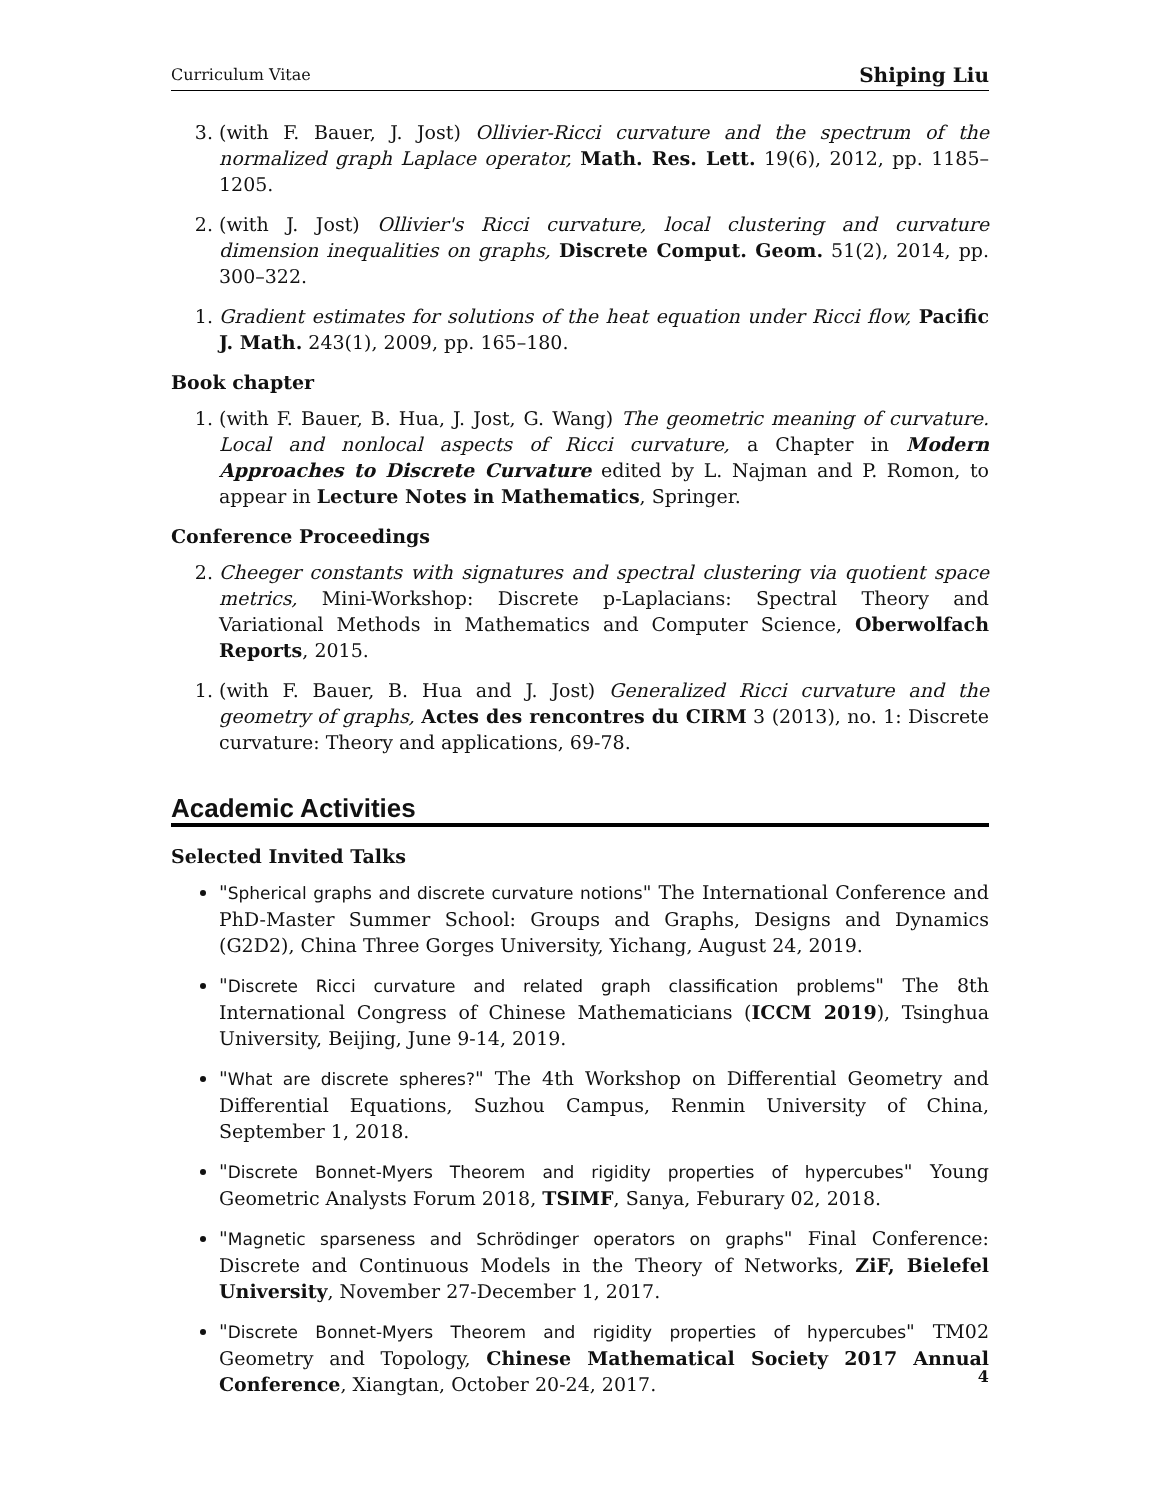Curriculum Vitae Shiping Liu
3. (with F. Bauer, J. Jost) Ollivier-Ricci curvature and the spectrum of the normalized graph Laplace operator, Math. Res. Lett. 19(6), 2012, pp. 1185–1205.
2. (with J. Jost) Ollivier's Ricci curvature, local clustering and curvature dimension inequalities on graphs, Discrete Comput. Geom. 51(2), 2014, pp. 300–322.
1. Gradient estimates for solutions of the heat equation under Ricci flow, Pacific J. Math. 243(1), 2009, pp. 165–180.
Book chapter
1. (with F. Bauer, B. Hua, J. Jost, G. Wang) The geometric meaning of curvature. Local and nonlocal aspects of Ricci curvature, a Chapter in Modern Approaches to Discrete Curvature edited by L. Najman and P. Romon, to appear in Lecture Notes in Mathematics, Springer.
Conference Proceedings
2. Cheeger constants with signatures and spectral clustering via quotient space metrics, Mini-Workshop: Discrete p-Laplacians: Spectral Theory and Variational Methods in Mathematics and Computer Science, Oberwolfach Reports, 2015.
1. (with F. Bauer, B. Hua and J. Jost) Generalized Ricci curvature and the geometry of graphs, Actes des rencontres du CIRM 3 (2013), no. 1: Discrete curvature: Theory and applications, 69-78.
Academic Activities
Selected Invited Talks
"Spherical graphs and discrete curvature notions" The International Conference and PhD-Master Summer School: Groups and Graphs, Designs and Dynamics (G2D2), China Three Gorges University, Yichang, August 24, 2019.
"Discrete Ricci curvature and related graph classification problems" The 8th International Congress of Chinese Mathematicians (ICCM 2019), Tsinghua University, Beijing, June 9-14, 2019.
"What are discrete spheres?" The 4th Workshop on Differential Geometry and Differential Equations, Suzhou Campus, Renmin University of China, September 1, 2018.
"Discrete Bonnet-Myers Theorem and rigidity properties of hypercubes" Young Geometric Analysts Forum 2018, TSIMF, Sanya, Feburary 02, 2018.
"Magnetic sparseness and Schrödinger operators on graphs" Final Conference: Discrete and Continuous Models in the Theory of Networks, ZiF, Bielefel University, November 27-December 1, 2017.
"Discrete Bonnet-Myers Theorem and rigidity properties of hypercubes" TM02 Geometry and Topology, Chinese Mathematical Society 2017 Annual Conference, Xiangtan, October 20-24, 2017.
4